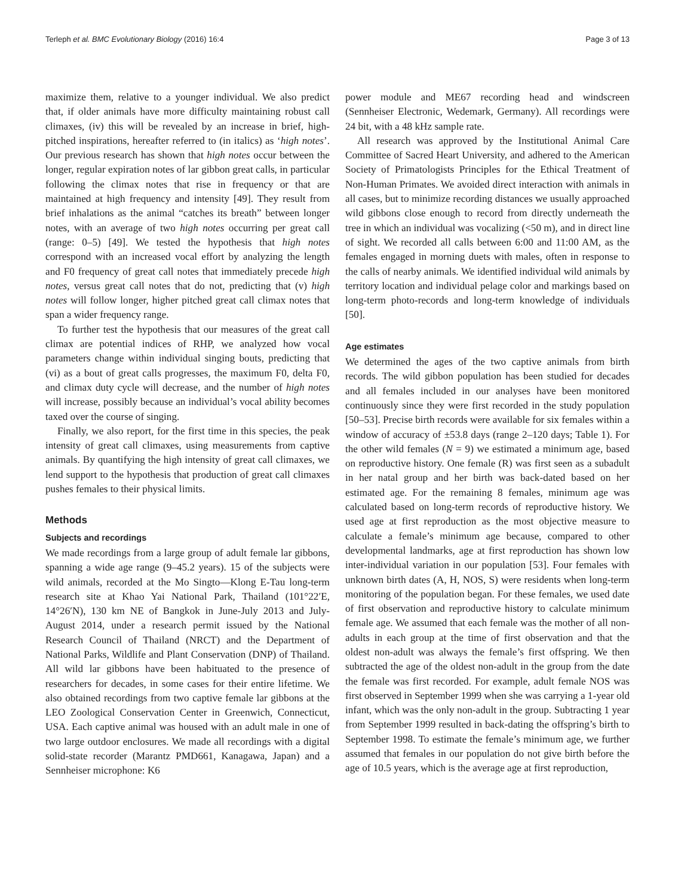Terleph et al. BMC Evolutionary Biology (2016) 16:4 Page 3 of 13
maximize them, relative to a younger individual. We also predict that, if older animals have more difficulty maintaining robust call climaxes, (iv) this will be revealed by an increase in brief, high-pitched inspirations, hereafter referred to (in italics) as ‘high notes’. Our previous research has shown that high notes occur between the longer, regular expiration notes of lar gibbon great calls, in particular following the climax notes that rise in frequency or that are maintained at high frequency and intensity [49]. They result from brief inhalations as the animal “catches its breath” between longer notes, with an average of two high notes occurring per great call (range: 0–5) [49]. We tested the hypothesis that high notes correspond with an increased vocal effort by analyzing the length and F0 frequency of great call notes that immediately precede high notes, versus great call notes that do not, predicting that (v) high notes will follow longer, higher pitched great call climax notes that span a wider frequency range.
To further test the hypothesis that our measures of the great call climax are potential indices of RHP, we analyzed how vocal parameters change within individual singing bouts, predicting that (vi) as a bout of great calls progresses, the maximum F0, delta F0, and climax duty cycle will decrease, and the number of high notes will increase, possibly because an individual’s vocal ability becomes taxed over the course of singing.
Finally, we also report, for the first time in this species, the peak intensity of great call climaxes, using measurements from captive animals. By quantifying the high intensity of great call climaxes, we lend support to the hypothesis that production of great call climaxes pushes females to their physical limits.
Methods
Subjects and recordings
We made recordings from a large group of adult female lar gibbons, spanning a wide age range (9–45.2 years). 15 of the subjects were wild animals, recorded at the Mo Singto—Klong E-Tau long-term research site at Khao Yai National Park, Thailand (101°22′E, 14°26′N), 130 km NE of Bangkok in June-July 2013 and July-August 2014, under a research permit issued by the National Research Council of Thailand (NRCT) and the Department of National Parks, Wildlife and Plant Conservation (DNP) of Thailand. All wild lar gibbons have been habituated to the presence of researchers for decades, in some cases for their entire lifetime. We also obtained recordings from two captive female lar gibbons at the LEO Zoological Conservation Center in Greenwich, Connecticut, USA. Each captive animal was housed with an adult male in one of two large outdoor enclosures. We made all recordings with a digital solid-state recorder (Marantz PMD661, Kanagawa, Japan) and a Sennheiser microphone: K6
power module and ME67 recording head and windscreen (Sennheiser Electronic, Wedemark, Germany). All recordings were 24 bit, with a 48 kHz sample rate.
All research was approved by the Institutional Animal Care Committee of Sacred Heart University, and adhered to the American Society of Primatologists Principles for the Ethical Treatment of Non-Human Primates. We avoided direct interaction with animals in all cases, but to minimize recording distances we usually approached wild gibbons close enough to record from directly underneath the tree in which an individual was vocalizing (<50 m), and in direct line of sight. We recorded all calls between 6:00 and 11:00 AM, as the females engaged in morning duets with males, often in response to the calls of nearby animals. We identified individual wild animals by territory location and individual pelage color and markings based on long-term photo-records and long-term knowledge of individuals [50].
Age estimates
We determined the ages of the two captive animals from birth records. The wild gibbon population has been studied for decades and all females included in our analyses have been monitored continuously since they were first recorded in the study population [50–53]. Precise birth records were available for six females within a window of accuracy of ±53.8 days (range 2–120 days; Table 1). For the other wild females (N = 9) we estimated a minimum age, based on reproductive history. One female (R) was first seen as a subadult in her natal group and her birth was back-dated based on her estimated age. For the remaining 8 females, minimum age was calculated based on long-term records of reproductive history. We used age at first reproduction as the most objective measure to calculate a female’s minimum age because, compared to other developmental landmarks, age at first reproduction has shown low inter-individual variation in our population [53]. Four females with unknown birth dates (A, H, NOS, S) were residents when long-term monitoring of the population began. For these females, we used date of first observation and reproductive history to calculate minimum female age. We assumed that each female was the mother of all non-adults in each group at the time of first observation and that the oldest non-adult was always the female’s first offspring. We then subtracted the age of the oldest non-adult in the group from the date the female was first recorded. For example, adult female NOS was first observed in September 1999 when she was carrying a 1-year old infant, which was the only non-adult in the group. Subtracting 1 year from September 1999 resulted in back-dating the offspring’s birth to September 1998. To estimate the female’s minimum age, we further assumed that females in our population do not give birth before the age of 10.5 years, which is the average age at first reproduction,